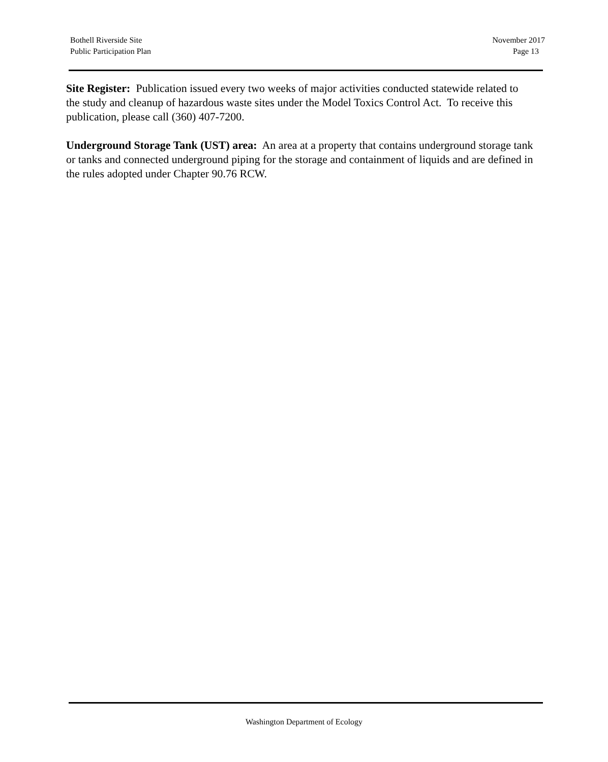Bothell Riverside Site
Public Participation Plan
November 2017
Page 13
Site Register: Publication issued every two weeks of major activities conducted statewide related to the study and cleanup of hazardous waste sites under the Model Toxics Control Act. To receive this publication, please call (360) 407-7200.
Underground Storage Tank (UST) area: An area at a property that contains underground storage tank or tanks and connected underground piping for the storage and containment of liquids and are defined in the rules adopted under Chapter 90.76 RCW.
Washington Department of Ecology